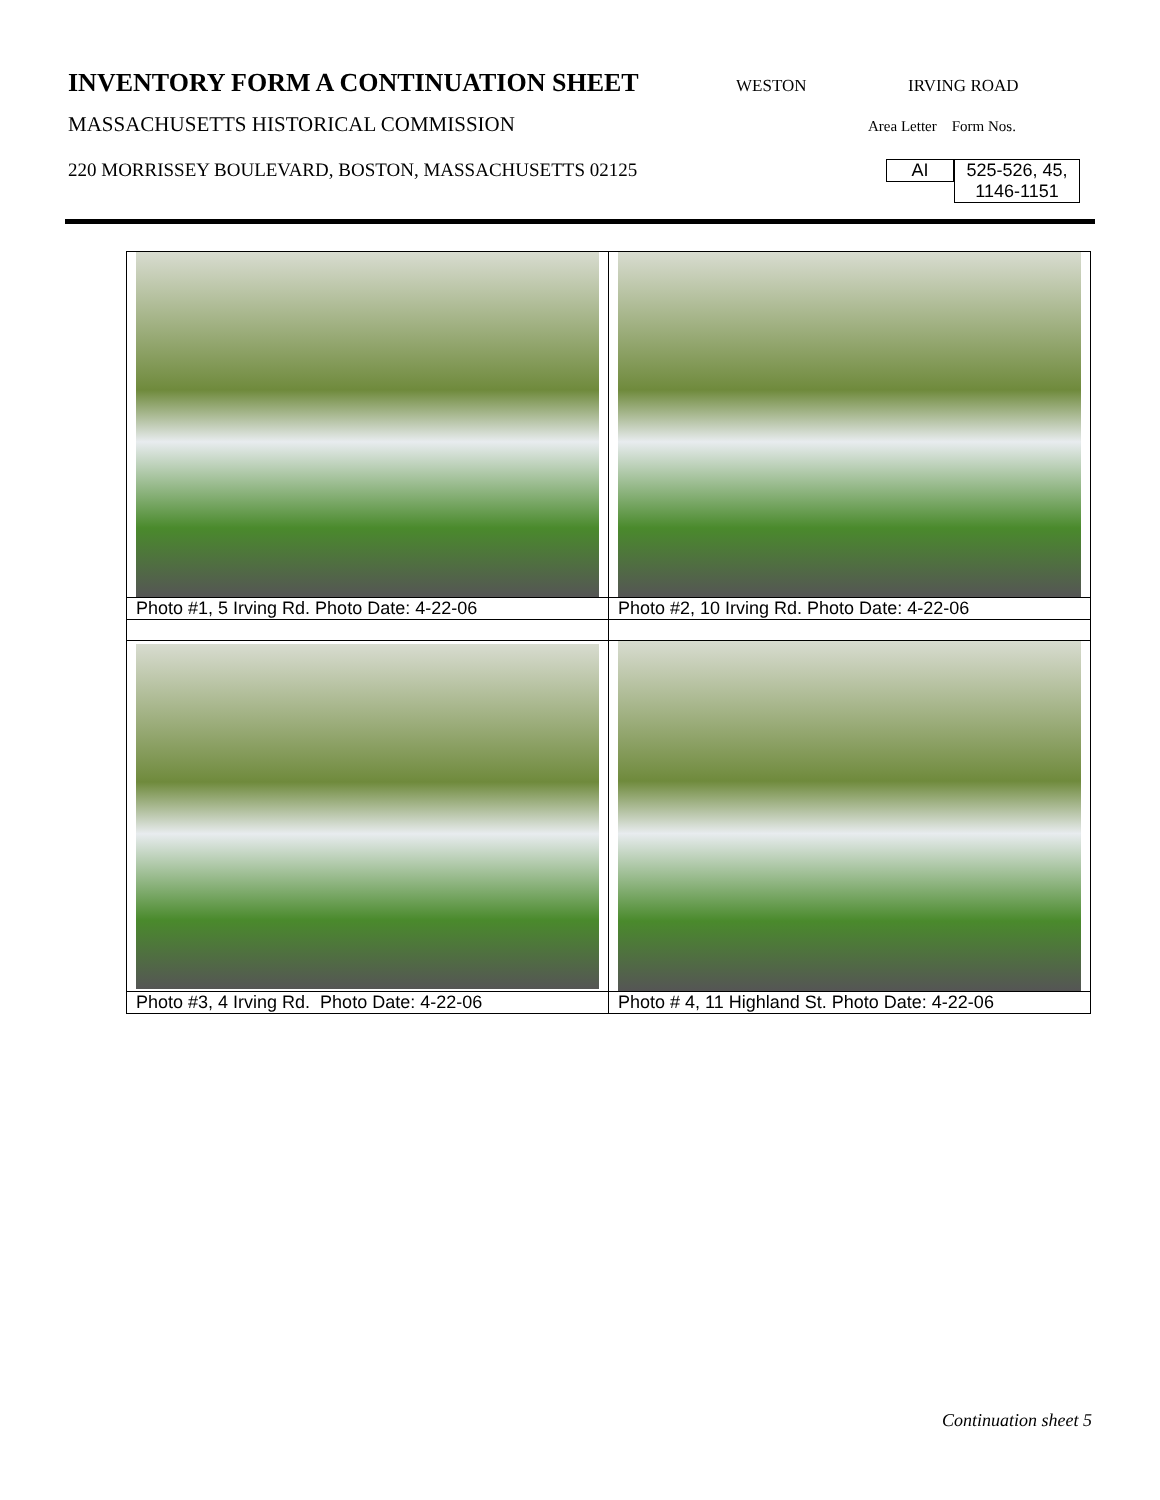INVENTORY FORM A CONTINUATION SHEET
WESTON IRVING ROAD
MASSACHUSETTS HISTORICAL COMMISSION Area Letter Form Nos.
220 MORRISSEY BOULEVARD, BOSTON, MASSACHUSETTS 02125 AI 525-526, 45,
1146-1151
| Photo #1, 5 Irving Rd. Photo Date: 4-22-06 | Photo #2, 10 Irving Rd. Photo Date: 4-22-06 |
| Photo #3, 4 Irving Rd. Photo Date: 4-22-06 | Photo # 4, 11 Highland St. Photo Date: 4-22-06 |
Continuation sheet 5